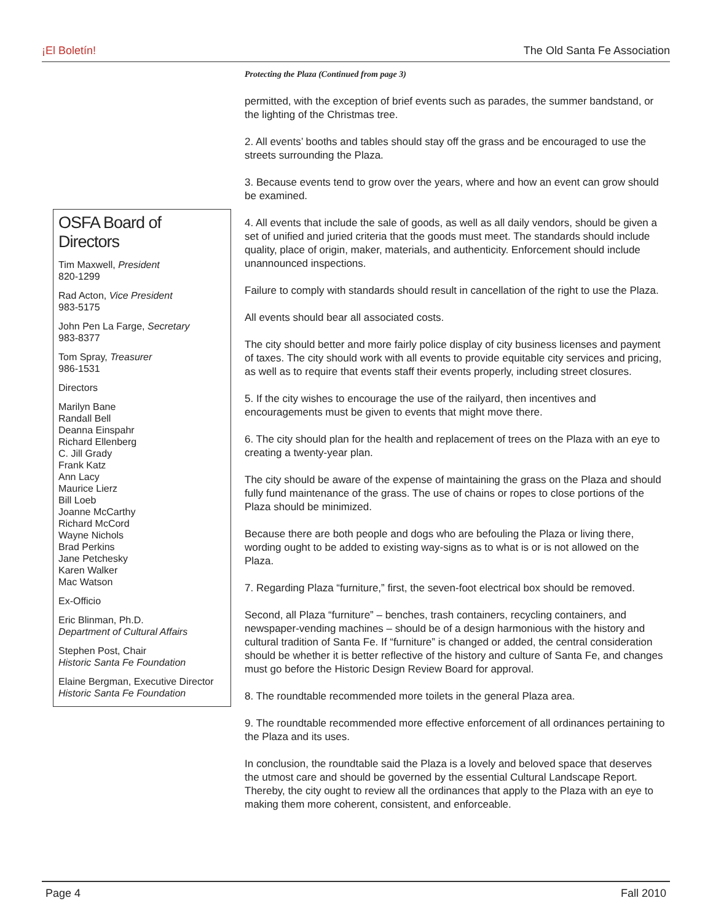¡El Boletín! The Old Santa Fe Association
OSFA Board of Directors
Tim Maxwell, President
820-1299
Rad Acton, Vice President
983-5175
John Pen La Farge, Secretary
983-8377
Tom Spray, Treasurer
986-1531
Directors
Marilyn Bane
Randall Bell
Deanna Einspahr
Richard Ellenberg
C. Jill Grady
Frank Katz
Ann Lacy
Maurice Lierz
Bill Loeb
Joanne McCarthy
Richard McCord
Wayne Nichols
Brad Perkins
Jane Petchesky
Karen Walker
Mac Watson
Ex-Officio
Eric Blinman, Ph.D.
Department of Cultural Affairs
Stephen Post, Chair
Historic Santa Fe Foundation
Elaine Bergman, Executive Director
Historic Santa Fe Foundation
Protecting the Plaza (Continued from page 3)
permitted, with the exception of brief events such as parades, the summer bandstand, or the lighting of the Christmas tree.
2. All events’ booths and tables should stay off the grass and be encouraged to use the streets surrounding the Plaza.
3. Because events tend to grow over the years, where and how an event can grow should be examined.
4. All events that include the sale of goods, as well as all daily vendors, should be given a set of unified and juried criteria that the goods must meet. The standards should include quality, place of origin, maker, materials, and authenticity. Enforcement should include unannounced inspections.
Failure to comply with standards should result in cancellation of the right to use the Plaza.
All events should bear all associated costs.
The city should better and more fairly police display of city business licenses and payment of taxes. The city should work with all events to provide equitable city services and pricing, as well as to require that events staff their events properly, including street closures.
5. If the city wishes to encourage the use of the railyard, then incentives and encouragements must be given to events that might move there.
6. The city should plan for the health and replacement of trees on the Plaza with an eye to creating a twenty-year plan.
The city should be aware of the expense of maintaining the grass on the Plaza and should fully fund maintenance of the grass. The use of chains or ropes to close portions of the Plaza should be minimized.
Because there are both people and dogs who are befouling the Plaza or living there, wording ought to be added to existing way-signs as to what is or is not allowed on the Plaza.
7. Regarding Plaza “furniture,” first, the seven-foot electrical box should be removed.
Second, all Plaza “furniture” – benches, trash containers, recycling containers, and newspaper-vending machines – should be of a design harmonious with the history and cultural tradition of Santa Fe. If “furniture” is changed or added, the central consideration should be whether it is better reflective of the history and culture of Santa Fe, and changes must go before the Historic Design Review Board for approval.
8. The roundtable recommended more toilets in the general Plaza area.
9. The roundtable recommended more effective enforcement of all ordinances pertaining to the Plaza and its uses.
In conclusion, the roundtable said the Plaza is a lovely and beloved space that deserves the utmost care and should be governed by the essential Cultural Landscape Report. Thereby, the city ought to review all the ordinances that apply to the Plaza with an eye to making them more coherent, consistent, and enforceable.
Page 4 Fall 2010